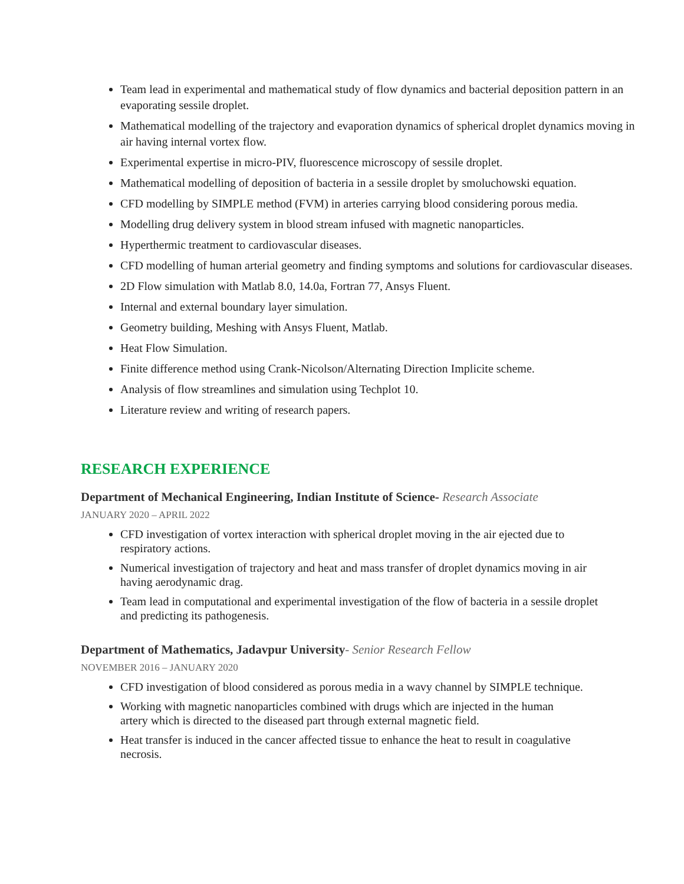Team lead in experimental and mathematical study of flow dynamics and bacterial deposition pattern in an evaporating sessile droplet.
Mathematical modelling of the trajectory and evaporation dynamics of spherical droplet dynamics moving in air having internal vortex flow.
Experimental expertise in micro-PIV, fluorescence microscopy of sessile droplet.
Mathematical modelling of deposition of bacteria in a sessile droplet by smoluchowski equation.
CFD modelling by SIMPLE method (FVM) in arteries carrying blood considering porous media.
Modelling drug delivery system in blood stream infused with magnetic nanoparticles.
Hyperthermic treatment to cardiovascular diseases.
CFD modelling of human arterial geometry and finding symptoms and solutions for cardiovascular diseases.
2D Flow simulation with Matlab 8.0, 14.0a, Fortran 77, Ansys Fluent.
Internal and external boundary layer simulation.
Geometry building, Meshing with Ansys Fluent, Matlab.
Heat Flow Simulation.
Finite difference method using Crank-Nicolson/Alternating Direction Implicite scheme.
Analysis of flow streamlines and simulation using Techplot 10.
Literature review and writing of research papers.
RESEARCH EXPERIENCE
Department of Mechanical Engineering, Indian Institute of Science- Research Associate
JANUARY 2020 – APRIL 2022
CFD investigation of vortex interaction with spherical droplet moving in the air ejected due to respiratory actions.
Numerical investigation of trajectory and heat and mass transfer of droplet dynamics moving in air having aerodynamic drag.
Team lead in computational and experimental investigation of the flow of bacteria in a sessile droplet and predicting its pathogenesis.
Department of Mathematics, Jadavpur University- Senior Research Fellow
NOVEMBER 2016 – JANUARY 2020
CFD investigation of blood considered as porous media in a wavy channel by SIMPLE technique.
Working with magnetic nanoparticles combined with drugs which are injected in the human artery which is directed to the diseased part through external magnetic field.
Heat transfer is induced in the cancer affected tissue to enhance the heat to result in coagulative necrosis.